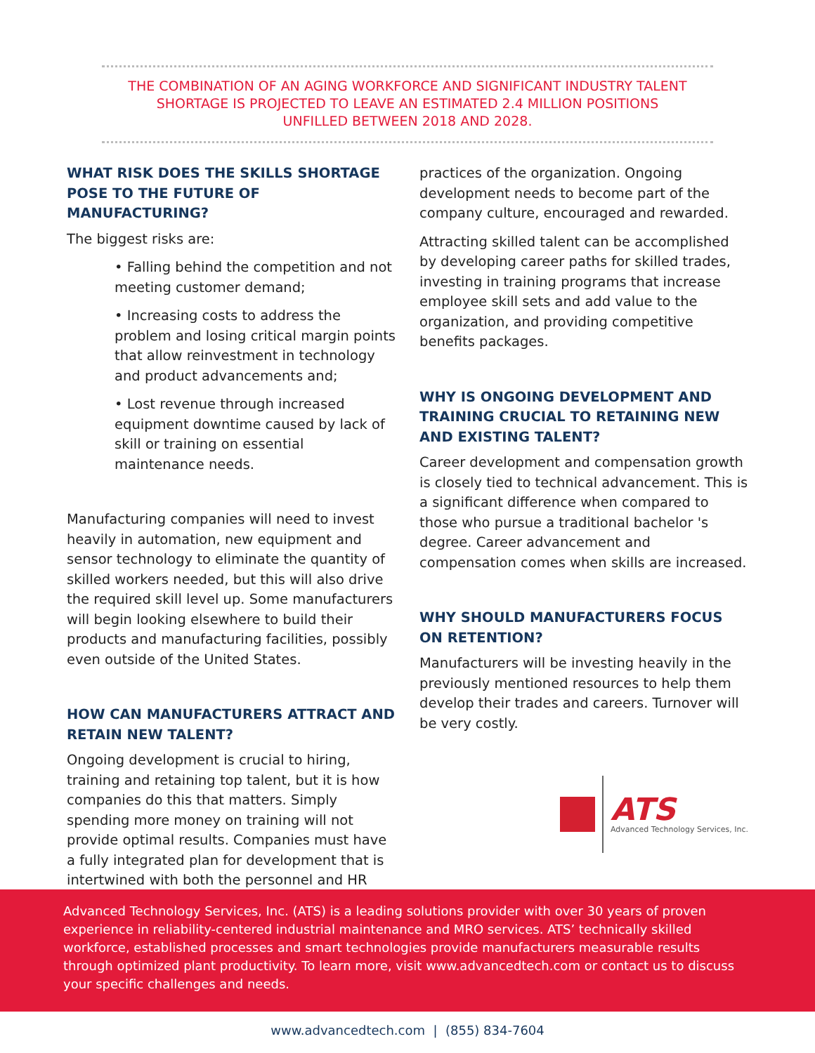THE COMBINATION OF AN AGING WORKFORCE AND SIGNIFICANT INDUSTRY TALENT SHORTAGE IS PROJECTED TO LEAVE AN ESTIMATED 2.4 MILLION POSITIONS UNFILLED BETWEEN 2018 AND 2028.
WHAT RISK DOES THE SKILLS SHORTAGE POSE TO THE FUTURE OF MANUFACTURING?
The biggest risks are:
• Falling behind the competition and not meeting customer demand;
• Increasing costs to address the problem and losing critical margin points that allow reinvestment in technology and product advancements and;
• Lost revenue through increased equipment downtime caused by lack of skill or training on essential maintenance needs.
Manufacturing companies will need to invest heavily in automation, new equipment and sensor technology to eliminate the quantity of skilled workers needed, but this will also drive the required skill level up. Some manufacturers will begin looking elsewhere to build their products and manufacturing facilities, possibly even outside of the United States.
HOW CAN MANUFACTURERS ATTRACT AND RETAIN NEW TALENT?
Ongoing development is crucial to hiring, training and retaining top talent, but it is how companies do this that matters. Simply spending more money on training will not provide optimal results. Companies must have a fully integrated plan for development that is intertwined with both the personnel and HR
practices of the organization. Ongoing development needs to become part of the company culture, encouraged and rewarded.
Attracting skilled talent can be accomplished by developing career paths for skilled trades, investing in training programs that increase employee skill sets and add value to the organization, and providing competitive benefits packages.
WHY IS ONGOING DEVELOPMENT AND TRAINING CRUCIAL TO RETAINING NEW AND EXISTING TALENT?
Career development and compensation growth is closely tied to technical advancement. This is a significant difference when compared to those who pursue a traditional bachelor 's degree. Career advancement and compensation comes when skills are increased.
WHY SHOULD MANUFACTURERS FOCUS ON RETENTION?
Manufacturers will be investing heavily in the previously mentioned resources to help them develop their trades and careers. Turnover will be very costly.
ATS
Advanced Technology Services, Inc.
Advanced Technology Services, Inc. (ATS) is a leading solutions provider with over 30 years of proven experience in reliability-centered industrial maintenance and MRO services. ATS’ technically skilled workforce, established processes and smart technologies provide manufacturers measurable results through optimized plant productivity. To learn more, visit www.advancedtech.com or contact us to discuss your specific challenges and needs.
www.advancedtech.com | (855) 834-7604